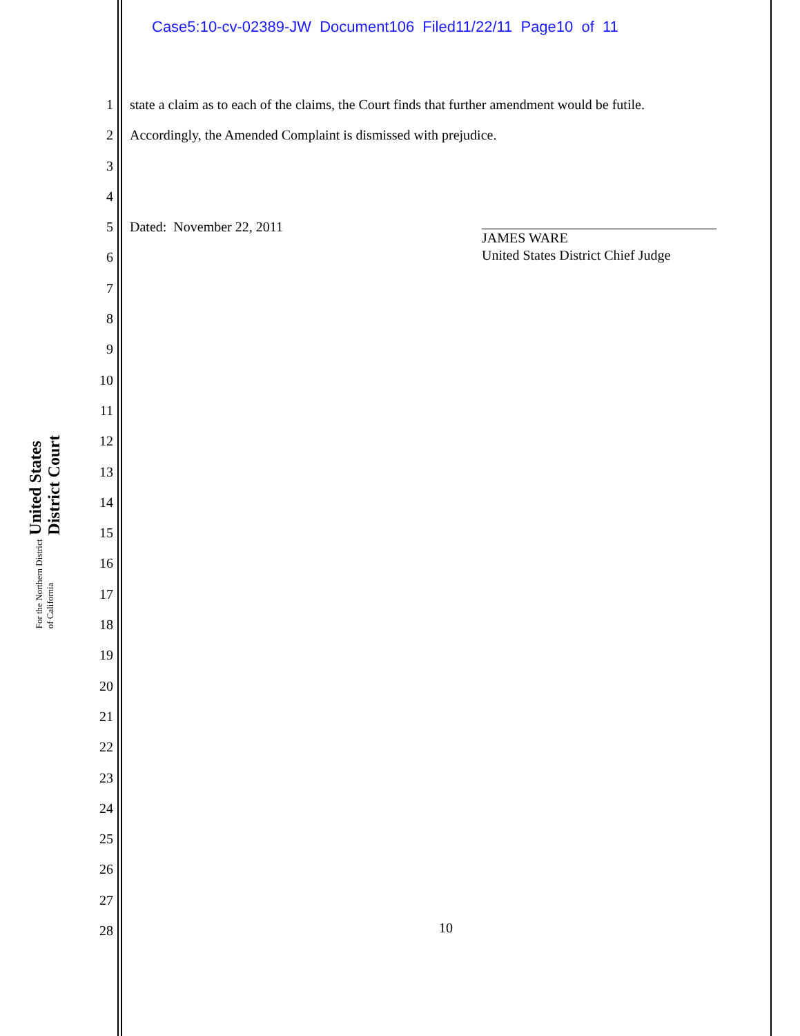Case5:10-cv-02389-JW Document106 Filed11/22/11 Page10 of 11
United States District Court
For the Northern District of California
1 state a claim as to each of the claims, the Court finds that further amendment would be futile.
2 Accordingly, the Amended Complaint is dismissed with prejudice.
3
4
5 Dated: November 22, 2011
6
7
8
9
10
11
12
13
14
15
16
17
18
19
20
21
22
23
24
25
26
27
28
JAMES WARE
United States District Chief Judge
10